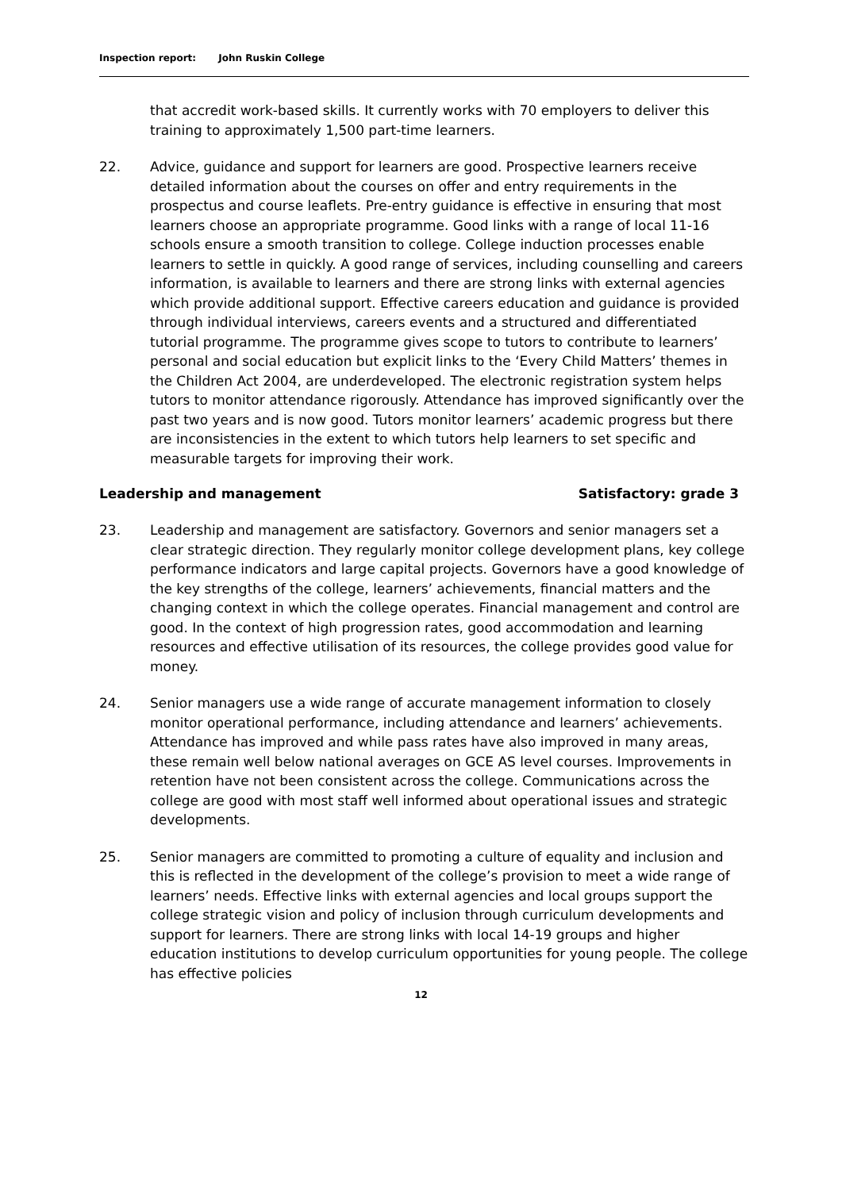Inspection report: John Ruskin College
that accredit work-based skills. It currently works with 70 employers to deliver this training to approximately 1,500 part-time learners.
22. Advice, guidance and support for learners are good. Prospective learners receive detailed information about the courses on offer and entry requirements in the prospectus and course leaflets. Pre-entry guidance is effective in ensuring that most learners choose an appropriate programme. Good links with a range of local 11-16 schools ensure a smooth transition to college. College induction processes enable learners to settle in quickly. A good range of services, including counselling and careers information, is available to learners and there are strong links with external agencies which provide additional support. Effective careers education and guidance is provided through individual interviews, careers events and a structured and differentiated tutorial programme. The programme gives scope to tutors to contribute to learners’ personal and social education but explicit links to the ‘Every Child Matters’ themes in the Children Act 2004, are underdeveloped. The electronic registration system helps tutors to monitor attendance rigorously. Attendance has improved significantly over the past two years and is now good. Tutors monitor learners’ academic progress but there are inconsistencies in the extent to which tutors help learners to set specific and measurable targets for improving their work.
Leadership and management Satisfactory: grade 3
23. Leadership and management are satisfactory. Governors and senior managers set a clear strategic direction. They regularly monitor college development plans, key college performance indicators and large capital projects. Governors have a good knowledge of the key strengths of the college, learners’ achievements, financial matters and the changing context in which the college operates. Financial management and control are good. In the context of high progression rates, good accommodation and learning resources and effective utilisation of its resources, the college provides good value for money.
24. Senior managers use a wide range of accurate management information to closely monitor operational performance, including attendance and learners’ achievements. Attendance has improved and while pass rates have also improved in many areas, these remain well below national averages on GCE AS level courses. Improvements in retention have not been consistent across the college. Communications across the college are good with most staff well informed about operational issues and strategic developments.
25. Senior managers are committed to promoting a culture of equality and inclusion and this is reflected in the development of the college’s provision to meet a wide range of learners’ needs. Effective links with external agencies and local groups support the college strategic vision and policy of inclusion through curriculum developments and support for learners. There are strong links with local 14-19 groups and higher education institutions to develop curriculum opportunities for young people. The college has effective policies
12